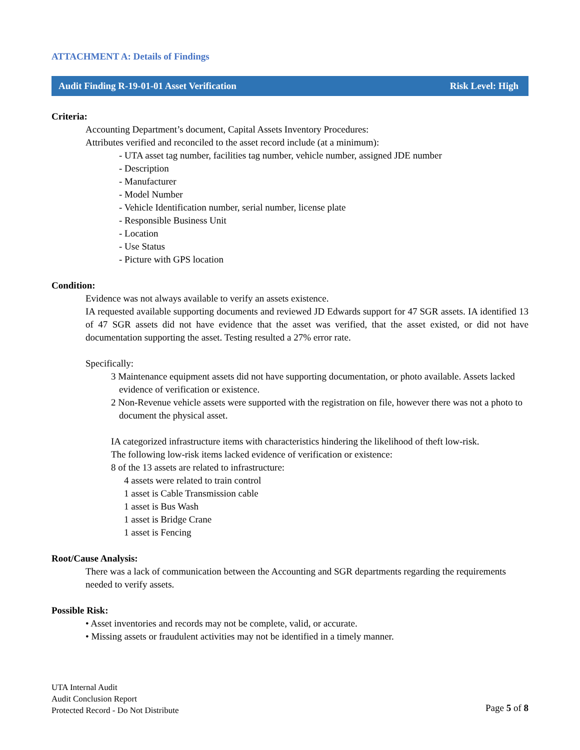ATTACHMENT A: Details of Findings
Audit Finding R-19-01-01 Asset Verification Risk Level: High
Criteria:
Accounting Department’s document, Capital Assets Inventory Procedures:
Attributes verified and reconciled to the asset record include (at a minimum):
- UTA asset tag number, facilities tag number, vehicle number, assigned JDE number
- Description
- Manufacturer
- Model Number
- Vehicle Identification number, serial number, license plate
- Responsible Business Unit
- Location
- Use Status
- Picture with GPS location
Condition:
Evidence was not always available to verify an assets existence.
IA requested available supporting documents and reviewed JD Edwards support for 47 SGR assets. IA identified 13 of 47 SGR assets did not have evidence that the asset was verified, that the asset existed, or did not have documentation supporting the asset. Testing resulted a 27% error rate.
Specifically:
3 Maintenance equipment assets did not have supporting documentation, or photo available. Assets lacked evidence of verification or existence.
2 Non-Revenue vehicle assets were supported with the registration on file, however there was not a photo to document the physical asset.
IA categorized infrastructure items with characteristics hindering the likelihood of theft low-risk.
The following low-risk items lacked evidence of verification or existence:
8 of the 13 assets are related to infrastructure:
4 assets were related to train control
1 asset is Cable Transmission cable
1 asset is Bus Wash
1 asset is Bridge Crane
1 asset is Fencing
Root/Cause Analysis:
There was a lack of communication between the Accounting and SGR departments regarding the requirements needed to verify assets.
Possible Risk:
• Asset inventories and records may not be complete, valid, or accurate.
• Missing assets or fraudulent activities may not be identified in a timely manner.
UTA Internal Audit
Audit Conclusion Report
Protected Record - Do Not Distribute
Page 5 of 8